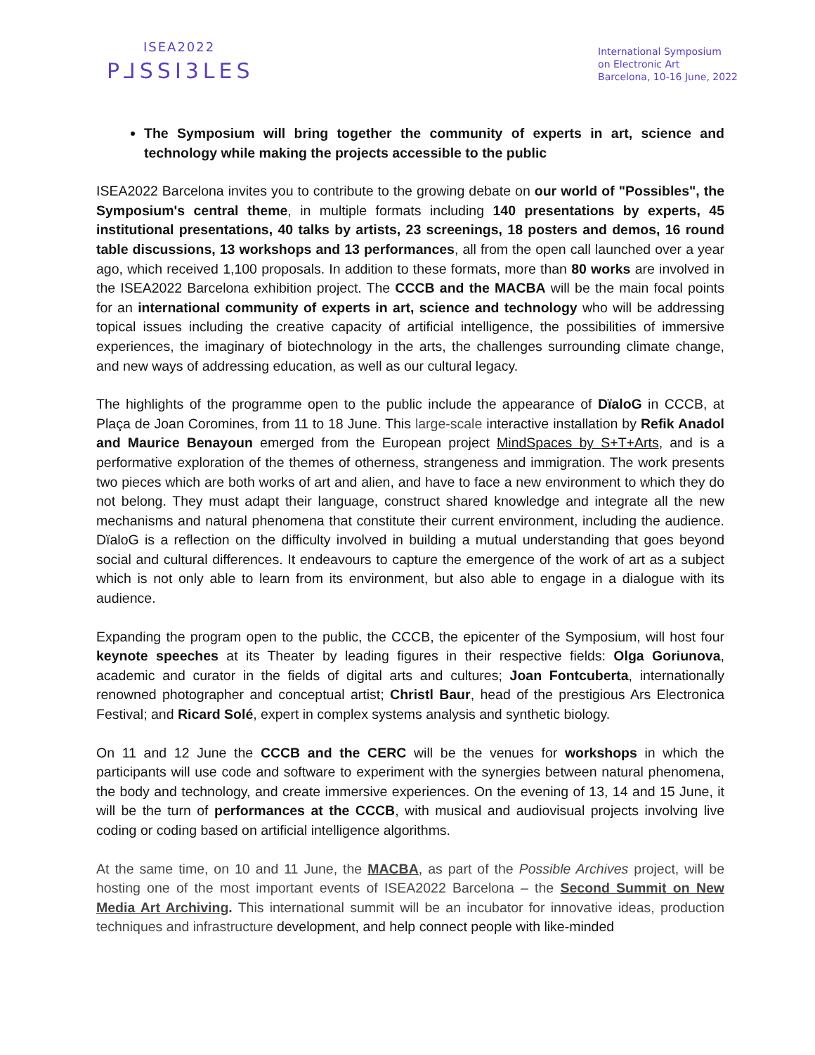ISEA2022
P⅃SSI3LES
International Symposium
on Electronic Art
Barcelona, 10-16 June, 2022
The Symposium will bring together the community of experts in art, science and technology while making the projects accessible to the public
ISEA2022 Barcelona invites you to contribute to the growing debate on our world of "Possibles", the Symposium's central theme, in multiple formats including 140 presentations by experts, 45 institutional presentations, 40 talks by artists, 23 screenings, 18 posters and demos, 16 round table discussions, 13 workshops and 13 performances, all from the open call launched over a year ago, which received 1,100 proposals. In addition to these formats, more than 80 works are involved in the ISEA2022 Barcelona exhibition project. The CCCB and the MACBA will be the main focal points for an international community of experts in art, science and technology who will be addressing topical issues including the creative capacity of artificial intelligence, the possibilities of immersive experiences, the imaginary of biotechnology in the arts, the challenges surrounding climate change, and new ways of addressing education, as well as our cultural legacy.
The highlights of the programme open to the public include the appearance of DïaloG in CCCB, at Plaça de Joan Coromines, from 11 to 18 June. This large-scale interactive installation by Refik Anadol and Maurice Benayoun emerged from the European project MindSpaces by S+T+Arts, and is a performative exploration of the themes of otherness, strangeness and immigration. The work presents two pieces which are both works of art and alien, and have to face a new environment to which they do not belong. They must adapt their language, construct shared knowledge and integrate all the new mechanisms and natural phenomena that constitute their current environment, including the audience. DïaloG is a reflection on the difficulty involved in building a mutual understanding that goes beyond social and cultural differences. It endeavours to capture the emergence of the work of art as a subject which is not only able to learn from its environment, but also able to engage in a dialogue with its audience.
Expanding the program open to the public, the CCCB, the epicenter of the Symposium, will host four keynote speeches at its Theater by leading figures in their respective fields: Olga Goriunova, academic and curator in the fields of digital arts and cultures; Joan Fontcuberta, internationally renowned photographer and conceptual artist; Christl Baur, head of the prestigious Ars Electronica Festival; and Ricard Solé, expert in complex systems analysis and synthetic biology.
On 11 and 12 June the CCCB and the CERC will be the venues for workshops in which the participants will use code and software to experiment with the synergies between natural phenomena, the body and technology, and create immersive experiences. On the evening of 13, 14 and 15 June, it will be the turn of performances at the CCCB, with musical and audiovisual projects involving live coding or coding based on artificial intelligence algorithms.
At the same time, on 10 and 11 June, the MACBA, as part of the Possible Archives project, will be hosting one of the most important events of ISEA2022 Barcelona – the Second Summit on New Media Art Archiving. This international summit will be an incubator for innovative ideas, production techniques and infrastructure development, and help connect people with like-minded